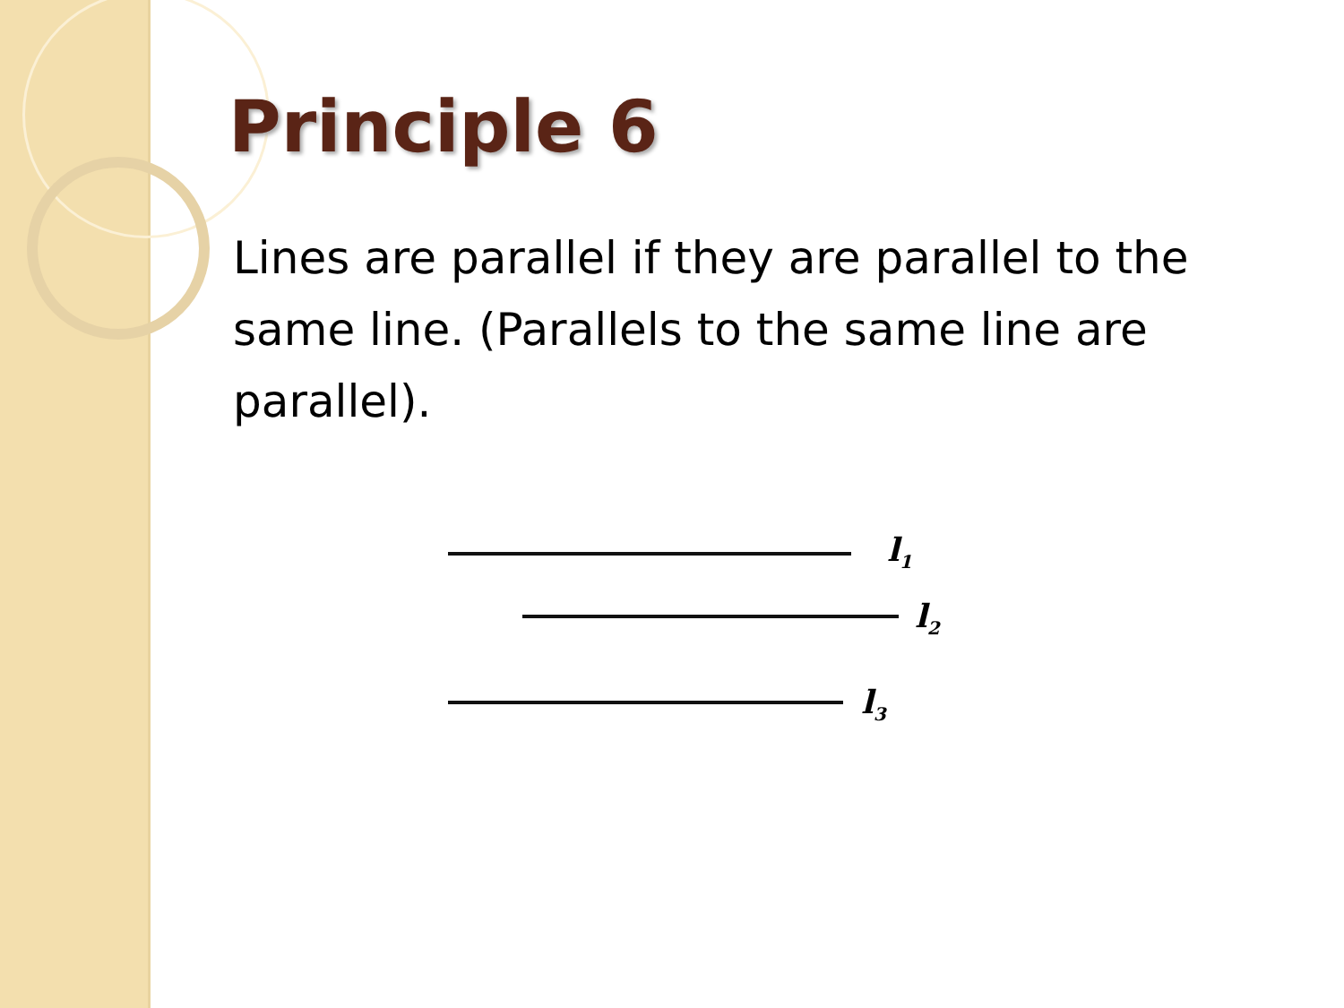Principle 6
Lines are parallel if they are parallel to the same line. (Parallels to the same line are parallel).
l1
l2
l3